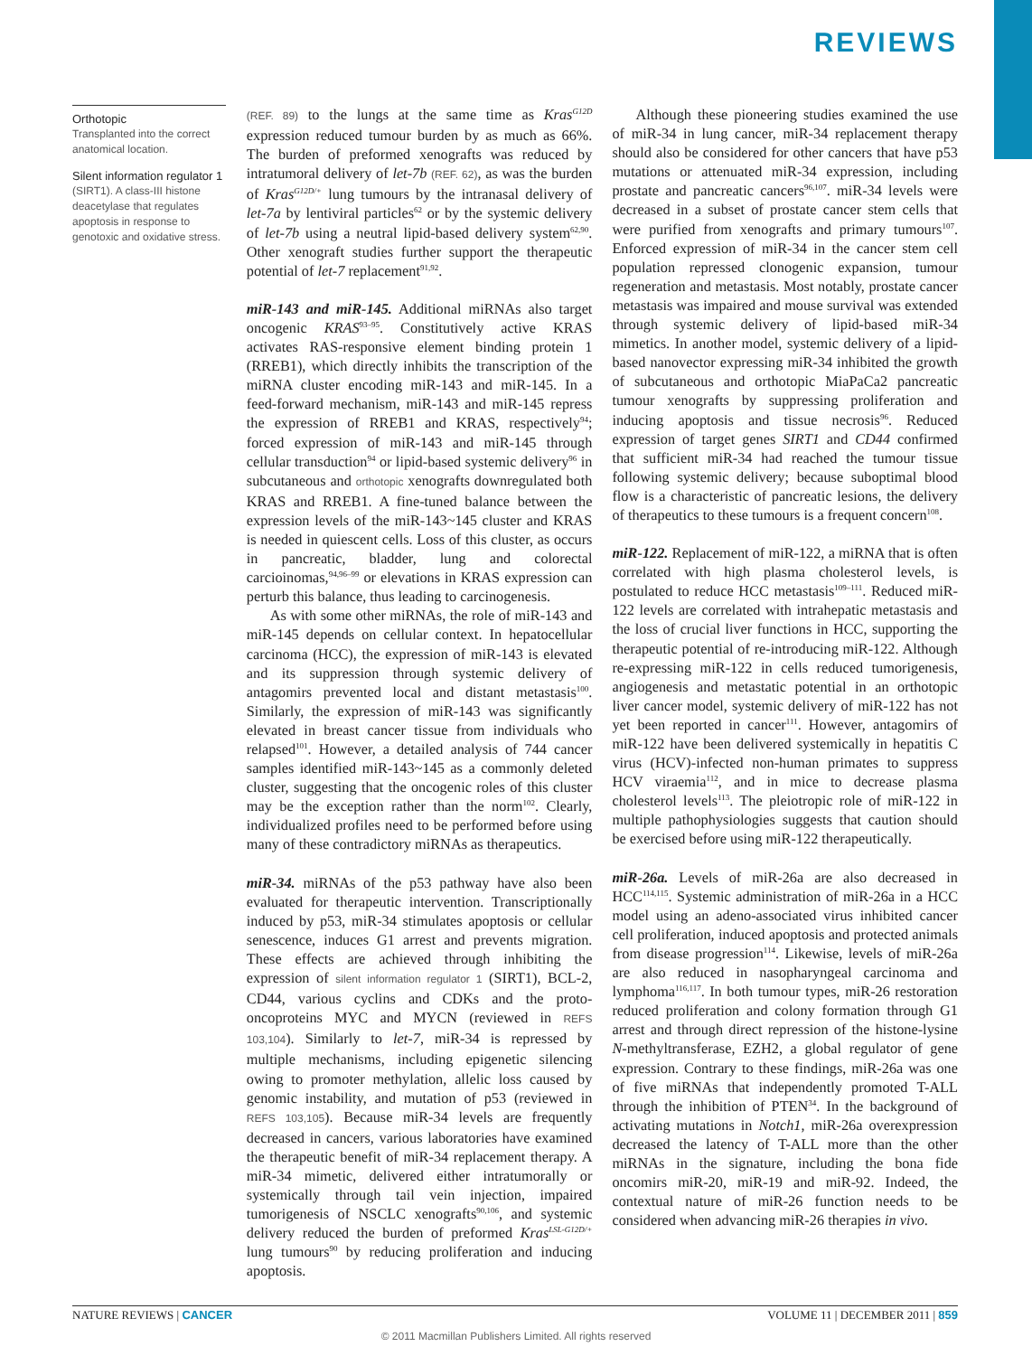REVIEWS
Orthotopic
Transplanted into the correct anatomical location.
Silent information regulator 1
(SIRT1). A class-III histone deacetylase that regulates apoptosis in response to genotoxic and oxidative stress.
(REF. 89) to the lungs at the same time as Kras<sup>G12D</sup> expression reduced tumour burden by as much as 66%. The burden of preformed xenografts was reduced by intratumoral delivery of let-7b (REF. 62), as was the burden of Kras<sup>G12D/+</sup> lung tumours by the intranasal delivery of let-7a by lentiviral particles<sup>62</sup> or by the systemic delivery of let-7b using a neutral lipid-based delivery system<sup>62,90</sup>. Other xenograft studies further support the therapeutic potential of let-7 replacement<sup>91,92</sup>.
miR-143 and miR-145. Additional miRNAs also target oncogenic KRAS<sup>93–95</sup>. Constitutively active KRAS activates RAS-responsive element binding protein 1 (RREB1), which directly inhibits the transcription of the miRNA cluster encoding miR-143 and miR-145. In a feed-forward mechanism, miR-143 and miR-145 repress the expression of RREB1 and KRAS, respectively<sup>94</sup>; forced expression of miR-143 and miR-145 through cellular transduction<sup>94</sup> or lipid-based systemic delivery<sup>96</sup> in subcutaneous and orthotopic xenografts downregulated both KRAS and RREB1. A fine-tuned balance between the expression levels of the miR-143~145 cluster and KRAS is needed in quiescent cells. Loss of this cluster, as occurs in pancreatic, bladder, lung and colorectal carcioinomas,<sup>94,96–99</sup> or elevations in KRAS expression can perturb this balance, thus leading to carcinogenesis.
As with some other miRNAs, the role of miR-143 and miR-145 depends on cellular context. In hepatocellular carcinoma (HCC), the expression of miR-143 is elevated and its suppression through systemic delivery of antagomirs prevented local and distant metastasis<sup>100</sup>. Similarly, the expression of miR-143 was significantly elevated in breast cancer tissue from individuals who relapsed<sup>101</sup>. However, a detailed analysis of 744 cancer samples identified miR-143~145 as a commonly deleted cluster, suggesting that the oncogenic roles of this cluster may be the exception rather than the norm<sup>102</sup>. Clearly, individualized profiles need to be performed before using many of these contradictory miRNAs as therapeutics.
miR-34. miRNAs of the p53 pathway have also been evaluated for therapeutic intervention. Transcriptionally induced by p53, miR-34 stimulates apoptosis or cellular senescence, induces G1 arrest and prevents migration. These effects are achieved through inhibiting the expression of silent information regulator 1 (SIRT1), BCL-2, CD44, various cyclins and CDKs and the proto-oncoproteins MYC and MYCN (reviewed in REFS 103,104). Similarly to let-7, miR-34 is repressed by multiple mechanisms, including epigenetic silencing owing to promoter methylation, allelic loss caused by genomic instability, and mutation of p53 (reviewed in REFS 103,105). Because miR-34 levels are frequently decreased in cancers, various laboratories have examined the therapeutic benefit of miR-34 replacement therapy. A miR-34 mimetic, delivered either intratumorally or systemically through tail vein injection, impaired tumorigenesis of NSCLC xenografts<sup>90,106</sup>, and systemic delivery reduced the burden of preformed Kras<sup>LSL-G12D/+</sup> lung tumours<sup>90</sup> by reducing proliferation and inducing apoptosis.
Although these pioneering studies examined the use of miR-34 in lung cancer, miR-34 replacement therapy should also be considered for other cancers that have p53 mutations or attenuated miR-34 expression, including prostate and pancreatic cancers<sup>96,107</sup>. miR-34 levels were decreased in a subset of prostate cancer stem cells that were purified from xenografts and primary tumours<sup>107</sup>. Enforced expression of miR-34 in the cancer stem cell population repressed clonogenic expansion, tumour regeneration and metastasis. Most notably, prostate cancer metastasis was impaired and mouse survival was extended through systemic delivery of lipid-based miR-34 mimetics. In another model, systemic delivery of a lipid-based nanovector expressing miR-34 inhibited the growth of subcutaneous and orthotopic MiaPaCa2 pancreatic tumour xenografts by suppressing proliferation and inducing apoptosis and tissue necrosis<sup>96</sup>. Reduced expression of target genes SIRT1 and CD44 confirmed that sufficient miR-34 had reached the tumour tissue following systemic delivery; because suboptimal blood flow is a characteristic of pancreatic lesions, the delivery of therapeutics to these tumours is a frequent concern<sup>108</sup>.
miR-122. Replacement of miR-122, a miRNA that is often correlated with high plasma cholesterol levels, is postulated to reduce HCC metastasis<sup>109–111</sup>. Reduced miR-122 levels are correlated with intrahepatic metastasis and the loss of crucial liver functions in HCC, supporting the therapeutic potential of re-introducing miR-122. Although re-expressing miR-122 in cells reduced tumorigenesis, angiogenesis and metastatic potential in an orthotopic liver cancer model, systemic delivery of miR-122 has not yet been reported in cancer<sup>111</sup>. However, antagomirs of miR-122 have been delivered systemically in hepatitis C virus (HCV)-infected non-human primates to suppress HCV viraemia<sup>112</sup>, and in mice to decrease plasma cholesterol levels<sup>113</sup>. The pleiotropic role of miR-122 in multiple pathophysiologies suggests that caution should be exercised before using miR-122 therapeutically.
miR-26a. Levels of miR-26a are also decreased in HCC<sup>114,115</sup>. Systemic administration of miR-26a in a HCC model using an adeno-associated virus inhibited cancer cell proliferation, induced apoptosis and protected animals from disease progression<sup>114</sup>. Likewise, levels of miR-26a are also reduced in nasopharyngeal carcinoma and lymphoma<sup>116,117</sup>. In both tumour types, miR-26 restoration reduced proliferation and colony formation through G1 arrest and through direct repression of the histone-lysine N-methyltransferase, EZH2, a global regulator of gene expression. Contrary to these findings, miR-26a was one of five miRNAs that independently promoted T-ALL through the inhibition of PTEN<sup>34</sup>. In the background of activating mutations in Notch1, miR-26a overexpression decreased the latency of T-ALL more than the other miRNAs in the signature, including the bona fide oncomirs miR-20, miR-19 and miR-92. Indeed, the contextual nature of miR-26 function needs to be considered when advancing miR-26 therapies in vivo.
NATURE REVIEWS | CANCER VOLUME 11 | DECEMBER 2011 | 859
© 2011 Macmillan Publishers Limited. All rights reserved